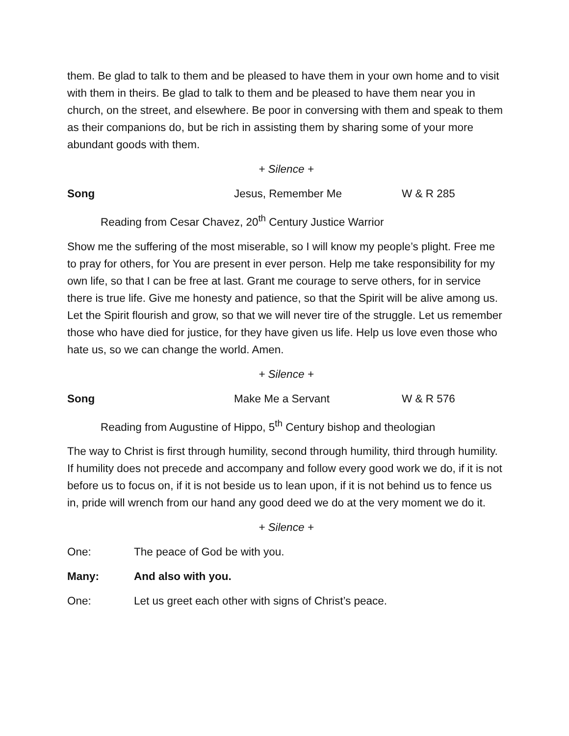them. Be glad to talk to them and be pleased to have them in your own home and to visit with them in theirs. Be glad to talk to them and be pleased to have them near you in church, on the street, and elsewhere. Be poor in conversing with them and speak to them as their companions do, but be rich in assisting them by sharing some of your more abundant goods with them.
+ Silence +
Song Jesus, Remember Me W & R 285
Reading from Cesar Chavez, 20<sup>th</sup> Century Justice Warrior
Show me the suffering of the most miserable, so I will know my people’s plight. Free me to pray for others, for You are present in ever person. Help me take responsibility for my own life, so that I can be free at last. Grant me courage to serve others, for in service there is true life. Give me honesty and patience, so that the Spirit will be alive among us. Let the Spirit flourish and grow, so that we will never tire of the struggle. Let us remember those who have died for justice, for they have given us life. Help us love even those who hate us, so we can change the world. Amen.
+ Silence +
Song Make Me a Servant W & R 576
Reading from Augustine of Hippo, 5<sup>th</sup> Century bishop and theologian
The way to Christ is first through humility, second through humility, third through humility. If humility does not precede and accompany and follow every good work we do, if it is not before us to focus on, if it is not beside us to lean upon, if it is not behind us to fence us in, pride will wrench from our hand any good deed we do at the very moment we do it.
+ Silence +
One: The peace of God be with you.
Many: And also with you.
One: Let us greet each other with signs of Christ’s peace.